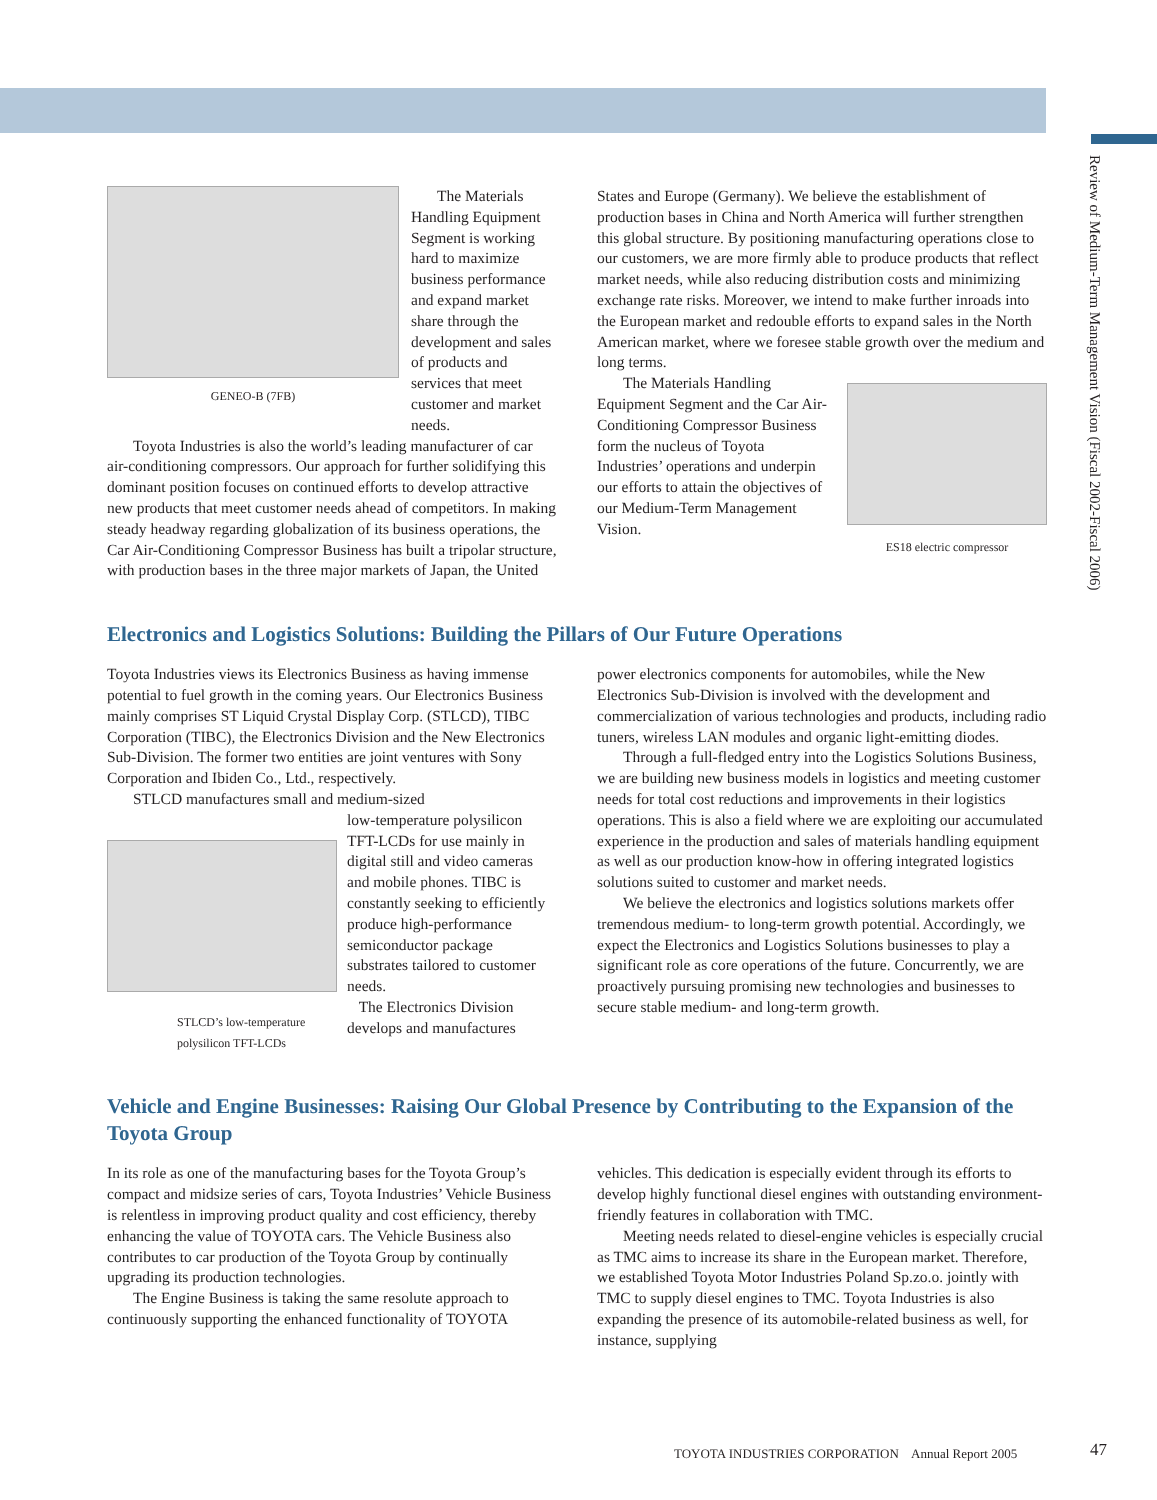Review of Medium-Term Management Vision (Fiscal 2002-Fiscal 2006)
GENEO-B (7FB)
The Materials Handling Equipment Segment is working hard to maximize business performance and expand market share through the development and sales of products and services that meet customer and market needs.
Toyota Industries is also the world’s leading manufacturer of car air-conditioning compressors. Our approach for further solidifying this dominant position focuses on continued efforts to develop attractive new products that meet customer needs ahead of competitors. In making steady headway regarding globalization of its business operations, the Car Air-Conditioning Compressor Business has built a tripolar structure, with production bases in the three major markets of Japan, the United
States and Europe (Germany). We believe the establishment of production bases in China and North America will further strengthen this global structure. By positioning manufacturing operations close to our customers, we are more firmly able to produce products that reflect market needs, while also reducing distribution costs and minimizing exchange rate risks. Moreover, we intend to make further inroads into the European market and redouble efforts to expand sales in the North American market, where we foresee stable growth over the medium and long terms.
The Materials Handling Equipment Segment and the Car Air-Conditioning Compressor Business form the nucleus of Toyota Industries’ operations and underpin our efforts to attain the objectives of our Medium-Term Management Vision.
ES18 electric compressor
Electronics and Logistics Solutions: Building the Pillars of Our Future Operations
Toyota Industries views its Electronics Business as having immense potential to fuel growth in the coming years. Our Electronics Business mainly comprises ST Liquid Crystal Display Corp. (STLCD), TIBC Corporation (TIBC), the Electronics Division and the New Electronics Sub-Division. The former two entities are joint ventures with Sony Corporation and Ibiden Co., Ltd., respectively.
STLCD manufactures small and medium-sized
STLCD’s low-temperature polysilicon TFT-LCDs
low-temperature polysilicon TFT-LCDs for use mainly in digital still and video cameras and mobile phones. TIBC is constantly seeking to efficiently produce high-performance semiconductor package substrates tailored to customer needs.
The Electronics Division develops and manufactures
power electronics components for automobiles, while the New Electronics Sub-Division is involved with the development and commercialization of various technologies and products, including radio tuners, wireless LAN modules and organic light-emitting diodes.
Through a full-fledged entry into the Logistics Solutions Business, we are building new business models in logistics and meeting customer needs for total cost reductions and improvements in their logistics operations. This is also a field where we are exploiting our accumulated experience in the production and sales of materials handling equipment as well as our production know-how in offering integrated logistics solutions suited to customer and market needs.
We believe the electronics and logistics solutions markets offer tremendous medium- to long-term growth potential. Accordingly, we expect the Electronics and Logistics Solutions businesses to play a significant role as core operations of the future. Concurrently, we are proactively pursuing promising new technologies and businesses to secure stable medium- and long-term growth.
Vehicle and Engine Businesses: Raising Our Global Presence by Contributing to the Expansion of the Toyota Group
In its role as one of the manufacturing bases for the Toyota Group’s compact and midsize series of cars, Toyota Industries’ Vehicle Business is relentless in improving product quality and cost efficiency, thereby enhancing the value of TOYOTA cars. The Vehicle Business also contributes to car production of the Toyota Group by continually upgrading its production technologies.
The Engine Business is taking the same resolute approach to continuously supporting the enhanced functionality of TOYOTA
vehicles. This dedication is especially evident through its efforts to develop highly functional diesel engines with outstanding environment-friendly features in collaboration with TMC.
Meeting needs related to diesel-engine vehicles is especially crucial as TMC aims to increase its share in the European market. Therefore, we established Toyota Motor Industries Poland Sp.zo.o. jointly with TMC to supply diesel engines to TMC. Toyota Industries is also expanding the presence of its automobile-related business as well, for instance, supplying
TOYOTA INDUSTRIES CORPORATION Annual Report 2005
47